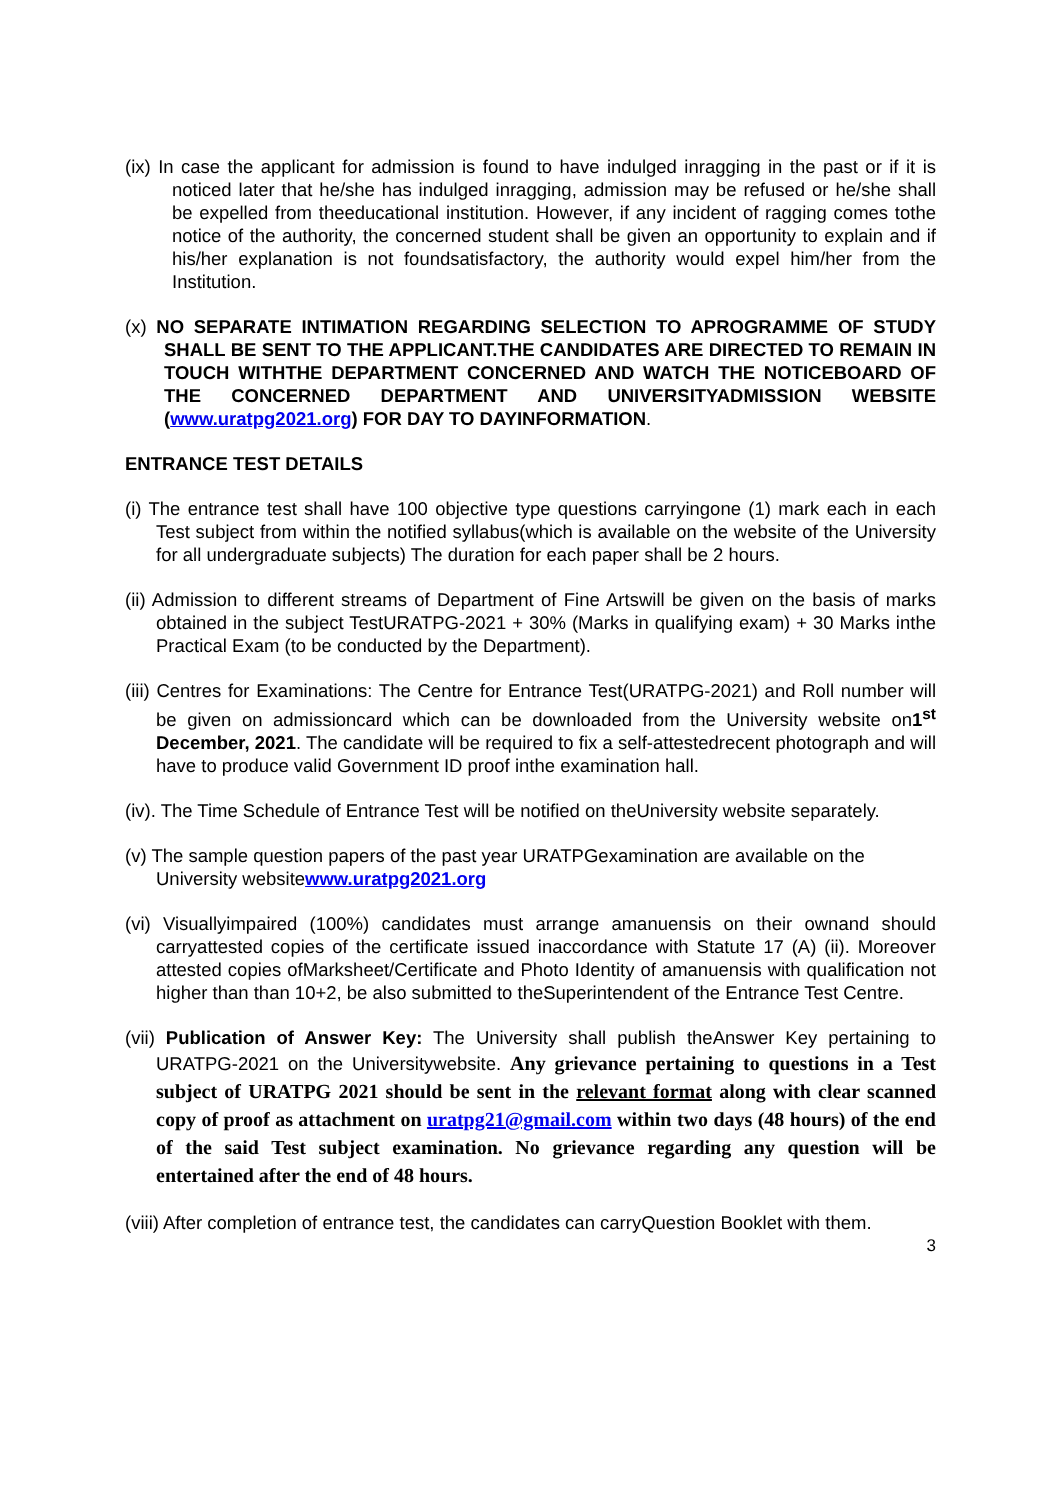(ix) In case the applicant for admission is found to have indulged inragging in the past or if it is noticed later that he/she has indulged inragging, admission may be refused or he/she shall be expelled from theeducational institution. However, if any incident of ragging comes tothe notice of the authority, the concerned student shall be given an opportunity to explain and if his/her explanation is not foundsatisfactory, the authority would expel him/her from the Institution.
(x) NO SEPARATE INTIMATION REGARDING SELECTION TO APROGRAMME OF STUDY SHALL BE SENT TO THE APPLICANT.THE CANDIDATES ARE DIRECTED TO REMAIN IN TOUCH WITHTHE DEPARTMENT CONCERNED AND WATCH THE NOTICEBOARD OF THE CONCERNED DEPARTMENT AND UNIVERSITYADMISSION WEBSITE (www.uratpg2021.org) FOR DAY TO DAYINFORMATION.
ENTRANCE TEST DETAILS
(i) The entrance test shall have 100 objective type questions carryingone (1) mark each in each Test subject from within the notified syllabus(which is available on the website of the University for all undergraduate subjects) The duration for each paper shall be 2 hours.
(ii) Admission to different streams of Department of Fine Artswill be given on the basis of marks obtained in the subject TestURATPG-2021 + 30% (Marks in qualifying exam) + 30 Marks inthe Practical Exam (to be conducted by the Department).
(iii) Centres for Examinations: The Centre for Entrance Test(URATPG-2021) and Roll number will be given on admissioncard which can be downloaded from the University website on1<sup>st</sup> December, 2021. The candidate will be required to fix a self-attestedrecent photograph and will have to produce valid Government ID proof inthe examination hall.
(iv). The Time Schedule of Entrance Test will be notified on theUniversity website separately.
(v) The sample question papers of the past year URATPGexamination are available on the University websitewww.uratpg2021.org
(vi) Visuallyimpaired (100%) candidates must arrange amanuensis on their ownand should carryattested copies of the certificate issued inaccordance with Statute 17 (A) (ii). Moreover attested copies ofMarksheet/Certificate and Photo Identity of amanuensis with qualification not higher than than 10+2, be also submitted to theSuperintendent of the Entrance Test Centre.
(vii) Publication of Answer Key: The University shall publish theAnswer Key pertaining to URATPG-2021 on the Universitywebsite. Any grievance pertaining to questions in a Test subject of URATPG 2021 should be sent in the relevant format along with clear scanned copy of proof as attachment on uratpg21@gmail.com within two days (48 hours) of the end of the said Test subject examination. No grievance regarding any question will be entertained after the end of 48 hours.
(viii) After completion of entrance test, the candidates can carryQuestion Booklet with them.
3